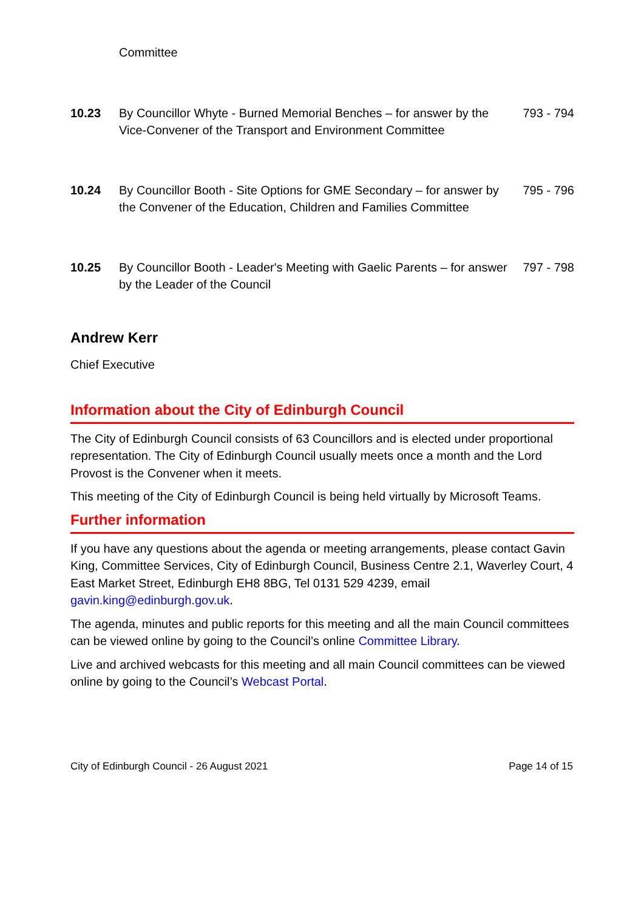| | Committee | |
| 10.23 | By Councillor Whyte - Burned Memorial Benches – for answer by the Vice-Convener of the Transport and Environment Committee | 793 - 794 |
| 10.24 | By Councillor Booth - Site Options for GME Secondary – for answer by the Convener of the Education, Children and Families Committee | 795 - 796 |
| 10.25 | By Councillor Booth - Leader's Meeting with Gaelic Parents – for answer by the Leader of the Council | 797 - 798 |
Andrew Kerr
Chief Executive
Information about the City of Edinburgh Council
The City of Edinburgh Council consists of 63 Councillors and is elected under proportional representation. The City of Edinburgh Council usually meets once a month and the Lord Provost is the Convener when it meets.
This meeting of the City of Edinburgh Council is being held virtually by Microsoft Teams.
Further information
If you have any questions about the agenda or meeting arrangements, please contact Gavin King, Committee Services, City of Edinburgh Council, Business Centre 2.1, Waverley Court, 4 East Market Street, Edinburgh EH8 8BG, Tel 0131 529 4239, email gavin.king@edinburgh.gov.uk.
The agenda, minutes and public reports for this meeting and all the main Council committees can be viewed online by going to the Council’s online Committee Library.
Live and archived webcasts for this meeting and all main Council committees can be viewed online by going to the Council’s Webcast Portal.
City of Edinburgh Council - 26 August 2021 Page 14 of 15